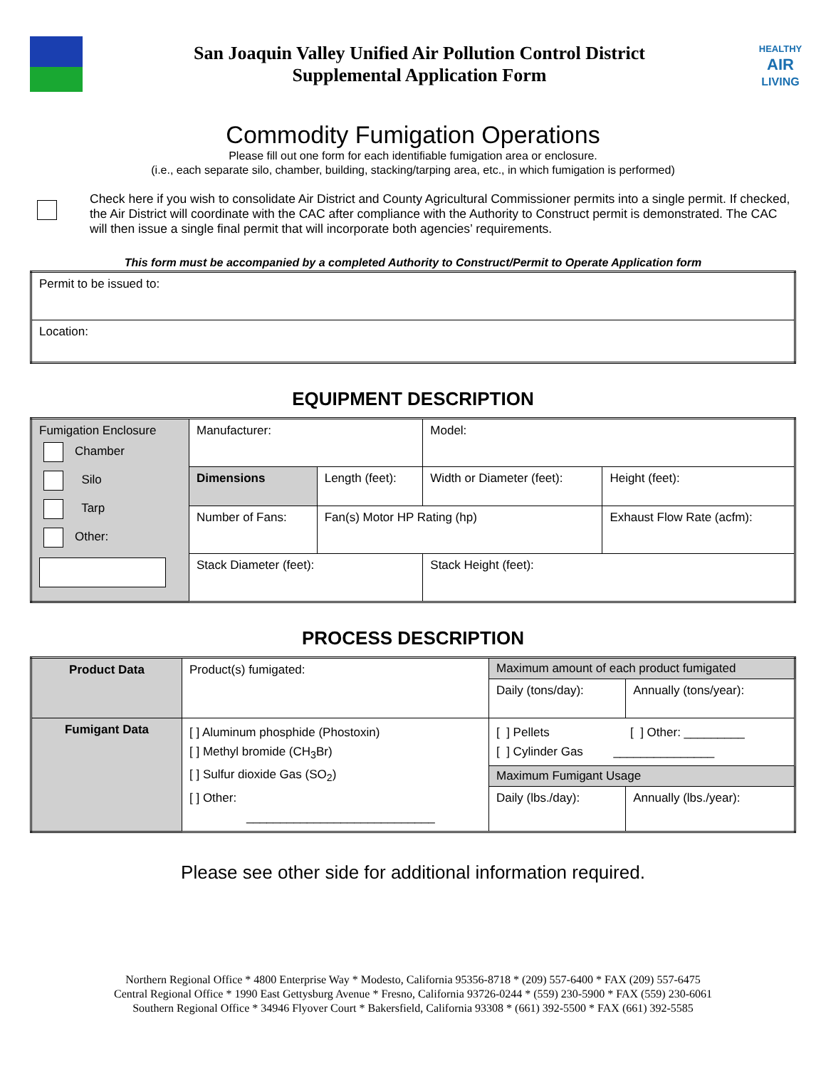San Joaquin Valley Unified Air Pollution Control District
Supplemental Application Form
HEALTHY
AIR
LIVING
Commodity Fumigation Operations
Please fill out one form for each identifiable fumigation area or enclosure.
(i.e., each separate silo, chamber, building, stacking/tarping area, etc., in which fumigation is performed)
Check here if you wish to consolidate Air District and County Agricultural Commissioner permits into a single permit. If checked, the Air District will coordinate with the CAC after compliance with the Authority to Construct permit is demonstrated. The CAC will then issue a single final permit that will incorporate both agencies’ requirements.
This form must be accompanied by a completed Authority to Construct/Permit to Operate Application form
| Permit to be issued to: |
| Location: |
EQUIPMENT DESCRIPTION
| Fumigation Enclosure Chamber Silo Tarp Other: | Manufacturer: | | Model: | |
| | Dimensions | Length (feet): | Width or Diameter (feet): | Height (feet): |
| | Number of Fans: | Fan(s) Motor HP Rating (hp) | | Exhaust Flow Rate (acfm): |
| | Stack Diameter (feet): | | Stack Height (feet): | |
PROCESS DESCRIPTION
| Product Data | Product(s) fumigated: | Maximum amount of each product fumigated | |
| | | Daily (tons/day): | Annually (tons/year): |
| Fumigant Data | [ ] Aluminum phosphide (Phostoxin) [ ] Methyl bromide (CH<sub>3</sub>Br) [ ] Sulfur dioxide Gas (SO<sub>2</sub>) [ ] Other: ____________________________ | [ ] Pellets [ ] Other: _________ [ ] Cylinder Gas _______________ | |
| | | Maximum Fumigant Usage | |
| | | Daily (lbs./day): | Annually (lbs./year): |
Please see other side for additional information required.
Northern Regional Office * 4800 Enterprise Way * Modesto, California 95356-8718 * (209) 557-6400 * FAX (209) 557-6475
Central Regional Office * 1990 East Gettysburg Avenue * Fresno, California 93726-0244 * (559) 230-5900 * FAX (559) 230-6061
Southern Regional Office * 34946 Flyover Court * Bakersfield, California 93308 * (661) 392-5500 * FAX (661) 392-5585